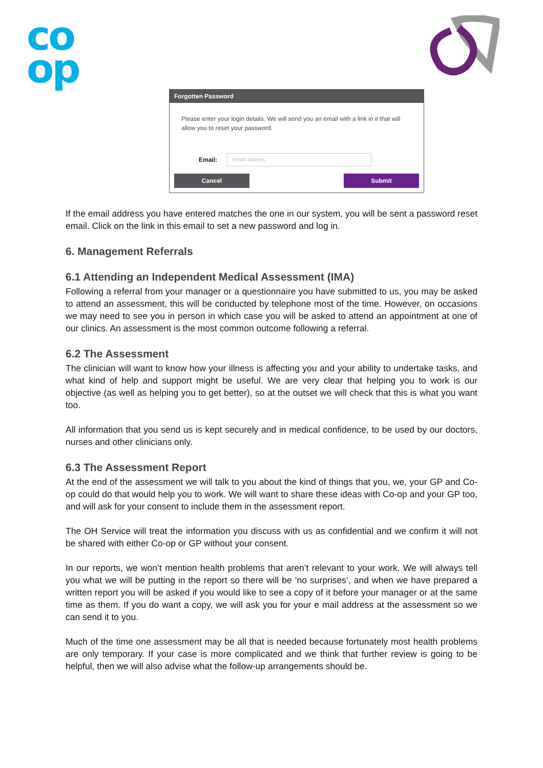co
op
Forgotten Password
Please enter your login details. We will send you an email with a link in it that will allow you to reset your password.
Email:
Email address
Cancel Submit
If the email address you have entered matches the one in our system, you will be sent a password reset email. Click on the link in this email to set a new password and log in.
6. Management Referrals
6.1 Attending an Independent Medical Assessment (IMA)
Following a referral from your manager or a questionnaire you have submitted to us, you may be asked to attend an assessment, this will be conducted by telephone most of the time. However, on occasions we may need to see you in person in which case you will be asked to attend an appointment at one of our clinics. An assessment is the most common outcome following a referral.
6.2 The Assessment
The clinician will want to know how your illness is affecting you and your ability to undertake tasks, and what kind of help and support might be useful. We are very clear that helping you to work is our objective (as well as helping you to get better), so at the outset we will check that this is what you want too.
All information that you send us is kept securely and in medical confidence, to be used by our doctors, nurses and other clinicians only.
6.3 The Assessment Report
At the end of the assessment we will talk to you about the kind of things that you, we, your GP and Co-op could do that would help you to work. We will want to share these ideas with Co-op and your GP too, and will ask for your consent to include them in the assessment report.
The OH Service will treat the information you discuss with us as confidential and we confirm it will not be shared with either Co-op or GP without your consent.
In our reports, we won’t mention health problems that aren’t relevant to your work. We will always tell you what we will be putting in the report so there will be ‘no surprises’, and when we have prepared a written report you will be asked if you would like to see a copy of it before your manager or at the same time as them. If you do want a copy, we will ask you for your e mail address at the assessment so we can send it to you.
Much of the time one assessment may be all that is needed because fortunately most health problems are only temporary. If your case is more complicated and we think that further review is going to be helpful, then we will also advise what the follow-up arrangements should be.